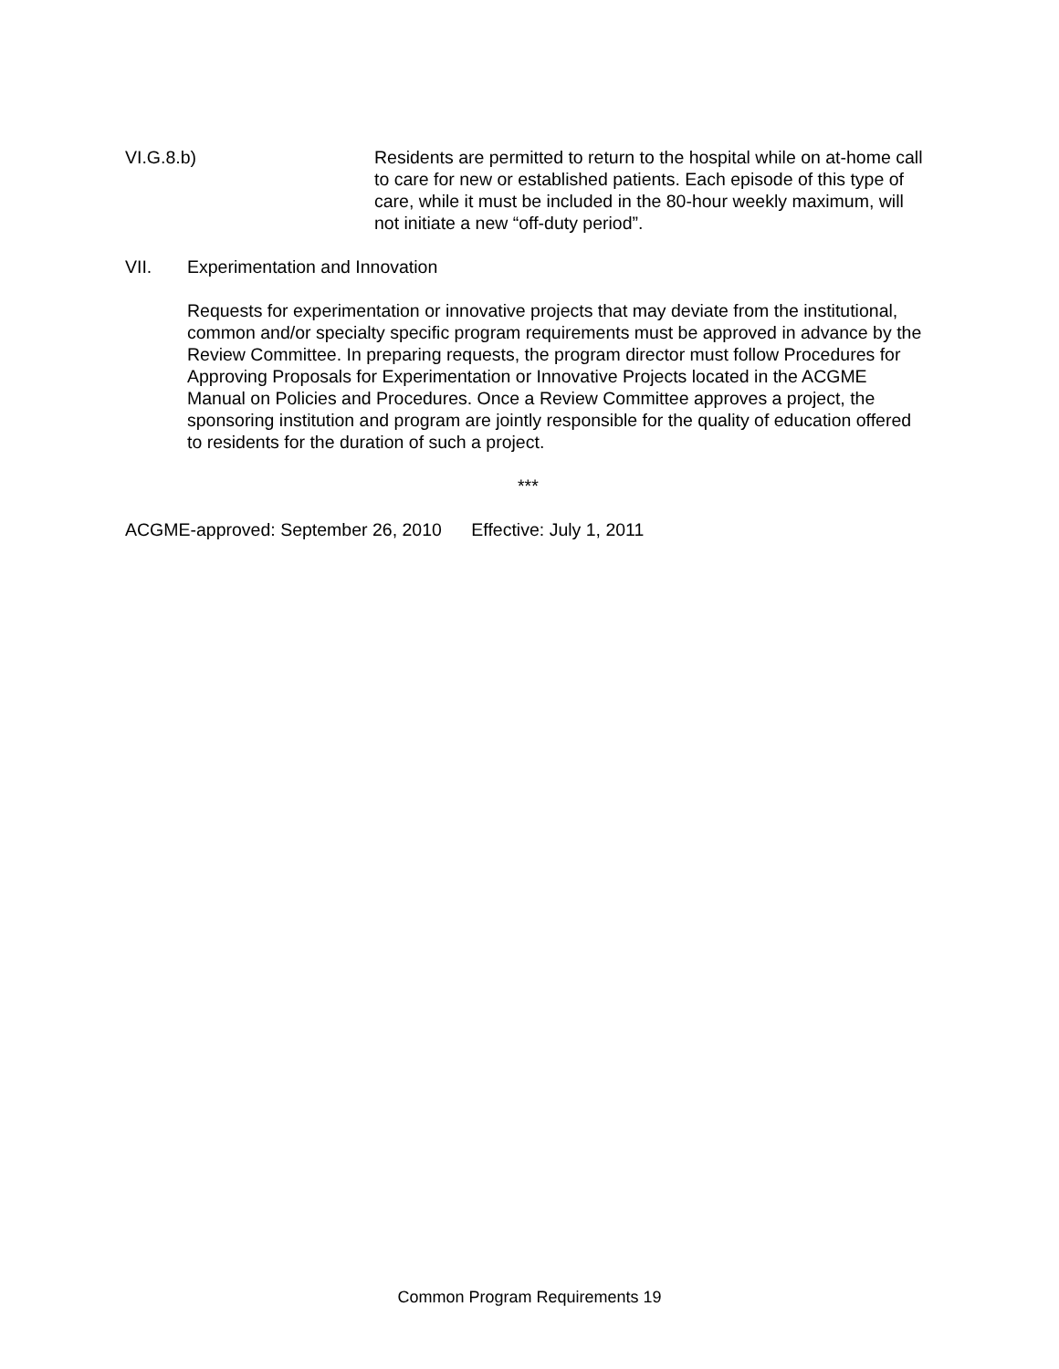VI.G.8.b) Residents are permitted to return to the hospital while on at-home call to care for new or established patients. Each episode of this type of care, while it must be included in the 80-hour weekly maximum, will not initiate a new “off-duty period”.
VII. Experimentation and Innovation
Requests for experimentation or innovative projects that may deviate from the institutional, common and/or specialty specific program requirements must be approved in advance by the Review Committee. In preparing requests, the program director must follow Procedures for Approving Proposals for Experimentation or Innovative Projects located in the ACGME Manual on Policies and Procedures. Once a Review Committee approves a project, the sponsoring institution and program are jointly responsible for the quality of education offered to residents for the duration of such a project.
***
ACGME-approved: September 26, 2010 Effective: July 1, 2011
Common Program Requirements 19